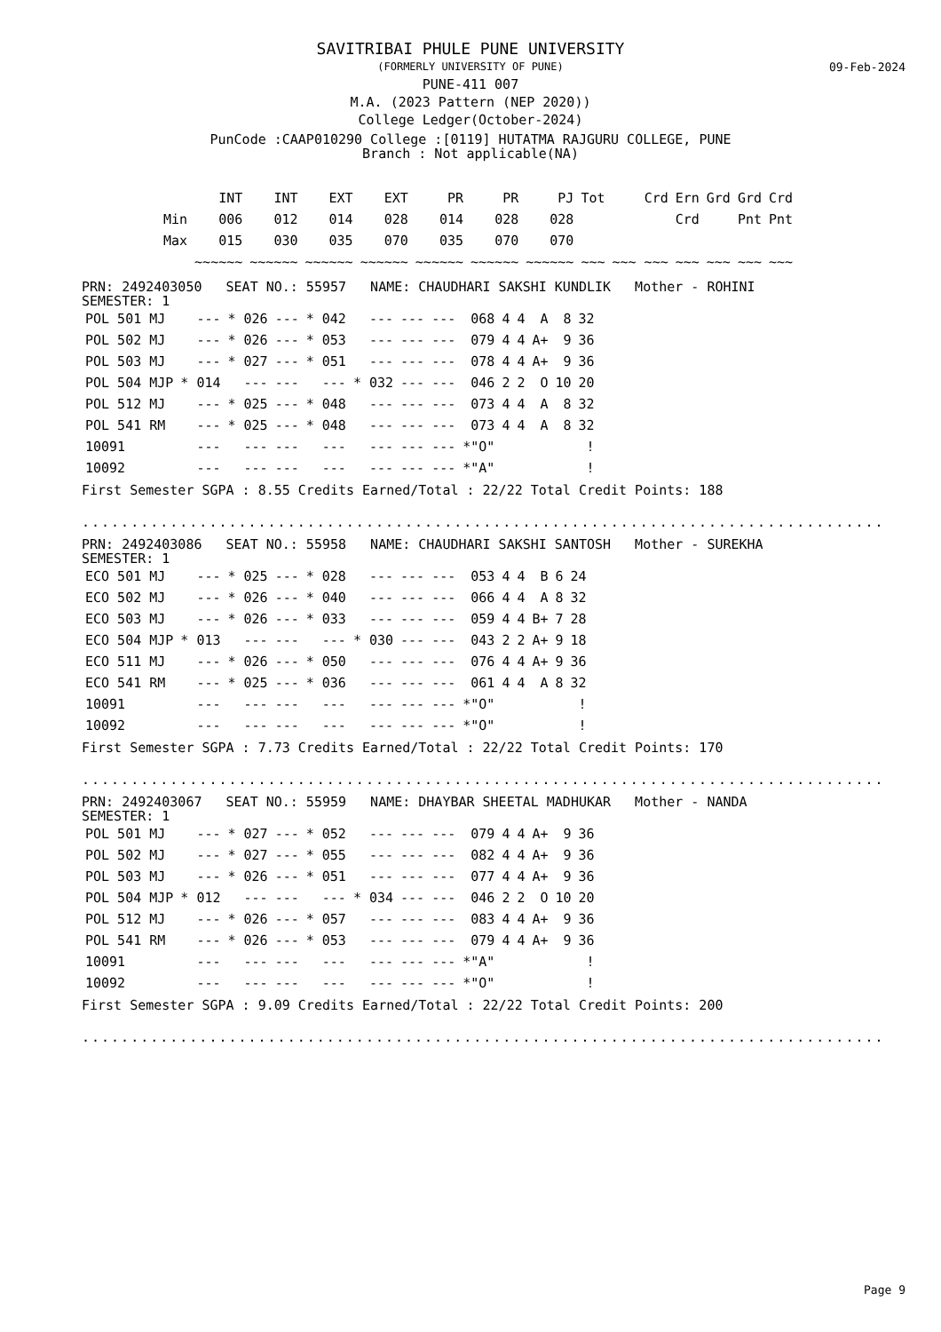09-Feb-2024
SAVITRIBAI PHULE PUNE UNIVERSITY
(FORMERLY UNIVERSITY OF PUNE)
PUNE-411 007
M.A. (2023 Pattern (NEP 2020))
College Ledger(October-2024)
PunCode :CAAP010290 College :[0119] HUTATMA RAJGURU COLLEGE, PUNE
Branch : Not applicable(NA)
| | INT | INT | EXT | EXT | PR | PR | PJ | Tot | Crd | Ern | Grd | Grd | Crd |
| --- | --- | --- | --- | --- | --- | --- | --- | --- | --- | --- | --- | --- | --- |
| Min | 006 | 012 | 014 | 028 | 014 | 028 | 028 | | | Crd | | Pnt | Pnt |
| Max | 015 | 030 | 035 | 070 | 035 | 070 | 070 | | | | | | |
| | ~~~~~~ | ~~~~~~ | ~~~~~~ | ~~~~~~ | ~~~~~~ | ~~~~~~ | ~~~~~~ | ~~~ | ~~~ ~~~ | ~~~ | ~~~ | ~~~ | ~~~ |
PRN: 2492403050 SEAT NO.: 55957 NAME: CHAUDHARI SAKSHI KUNDLIK Mother - ROHINI
SEMESTER: 1
| POL 501 MJ | --- | * 026 | --- | * 042 | --- | --- | --- | 068 | 4 | 4 | A | 8 | 32 |
| POL 502 MJ | --- | * 026 | --- | * 053 | --- | --- | --- | 079 | 4 | 4 | A+ | 9 | 36 |
| POL 503 MJ | --- | * 027 | --- | * 051 | --- | --- | --- | 078 | 4 | 4 | A+ | 9 | 36 |
| POL 504 MJP | * 014 | --- | --- | --- | * 032 | --- | --- | 046 | 2 | 2 | O | 10 | 20 |
| POL 512 MJ | --- | * 025 | --- | * 048 | --- | --- | --- | 073 | 4 | 4 | A | 8 | 32 |
| POL 541 RM | --- | * 025 | --- | * 048 | --- | --- | --- | 073 | 4 | 4 | A | 8 | 32 |
| 10091 | --- | --- | --- | --- | --- | --- | --- | *"O" | | | | | ! |
| 10092 | --- | --- | --- | --- | --- | --- | --- | *"A" | | | | | ! |
First Semester SGPA : 8.55 Credits Earned/Total : 22/22 Total Credit Points: 188
..............................................................................................
PRN: 2492403086 SEAT NO.: 55958 NAME: CHAUDHARI SAKSHI SANTOSH Mother - SUREKHA
SEMESTER: 1
| ECO 501 MJ | --- | * 025 | --- | * 028 | --- | --- | --- | 053 | 4 | 4 | B | 6 | 24 |
| ECO 502 MJ | --- | * 026 | --- | * 040 | --- | --- | --- | 066 | 4 | 4 | A | 8 | 32 |
| ECO 503 MJ | --- | * 026 | --- | * 033 | --- | --- | --- | 059 | 4 | 4 | B+ | 7 | 28 |
| ECO 504 MJP | * 013 | --- | --- | --- | * 030 | --- | --- | 043 | 2 | 2 | A+ | 9 | 18 |
| ECO 511 MJ | --- | * 026 | --- | * 050 | --- | --- | --- | 076 | 4 | 4 | A+ | 9 | 36 |
| ECO 541 RM | --- | * 025 | --- | * 036 | --- | --- | --- | 061 | 4 | 4 | A | 8 | 32 |
| 10091 | --- | --- | --- | --- | --- | --- | --- | *"O" | | | | | ! |
| 10092 | --- | --- | --- | --- | --- | --- | --- | *"O" | | | | | ! |
First Semester SGPA : 7.73 Credits Earned/Total : 22/22 Total Credit Points: 170
..............................................................................................
PRN: 2492403067 SEAT NO.: 55959 NAME: DHAYBAR SHEETAL MADHUKAR Mother - NANDA
SEMESTER: 1
| POL 501 MJ | --- | * 027 | --- | * 052 | --- | --- | --- | 079 | 4 | 4 | A+ | 9 | 36 |
| POL 502 MJ | --- | * 027 | --- | * 055 | --- | --- | --- | 082 | 4 | 4 | A+ | 9 | 36 |
| POL 503 MJ | --- | * 026 | --- | * 051 | --- | --- | --- | 077 | 4 | 4 | A+ | 9 | 36 |
| POL 504 MJP | * 012 | --- | --- | --- | * 034 | --- | --- | 046 | 2 | 2 | O | 10 | 20 |
| POL 512 MJ | --- | * 026 | --- | * 057 | --- | --- | --- | 083 | 4 | 4 | A+ | 9 | 36 |
| POL 541 RM | --- | * 026 | --- | * 053 | --- | --- | --- | 079 | 4 | 4 | A+ | 9 | 36 |
| 10091 | --- | --- | --- | --- | --- | --- | --- | *"A" | | | | | ! |
| 10092 | --- | --- | --- | --- | --- | --- | --- | *"O" | | | | | ! |
First Semester SGPA : 9.09 Credits Earned/Total : 22/22 Total Credit Points: 200
..............................................................................................
Page 9